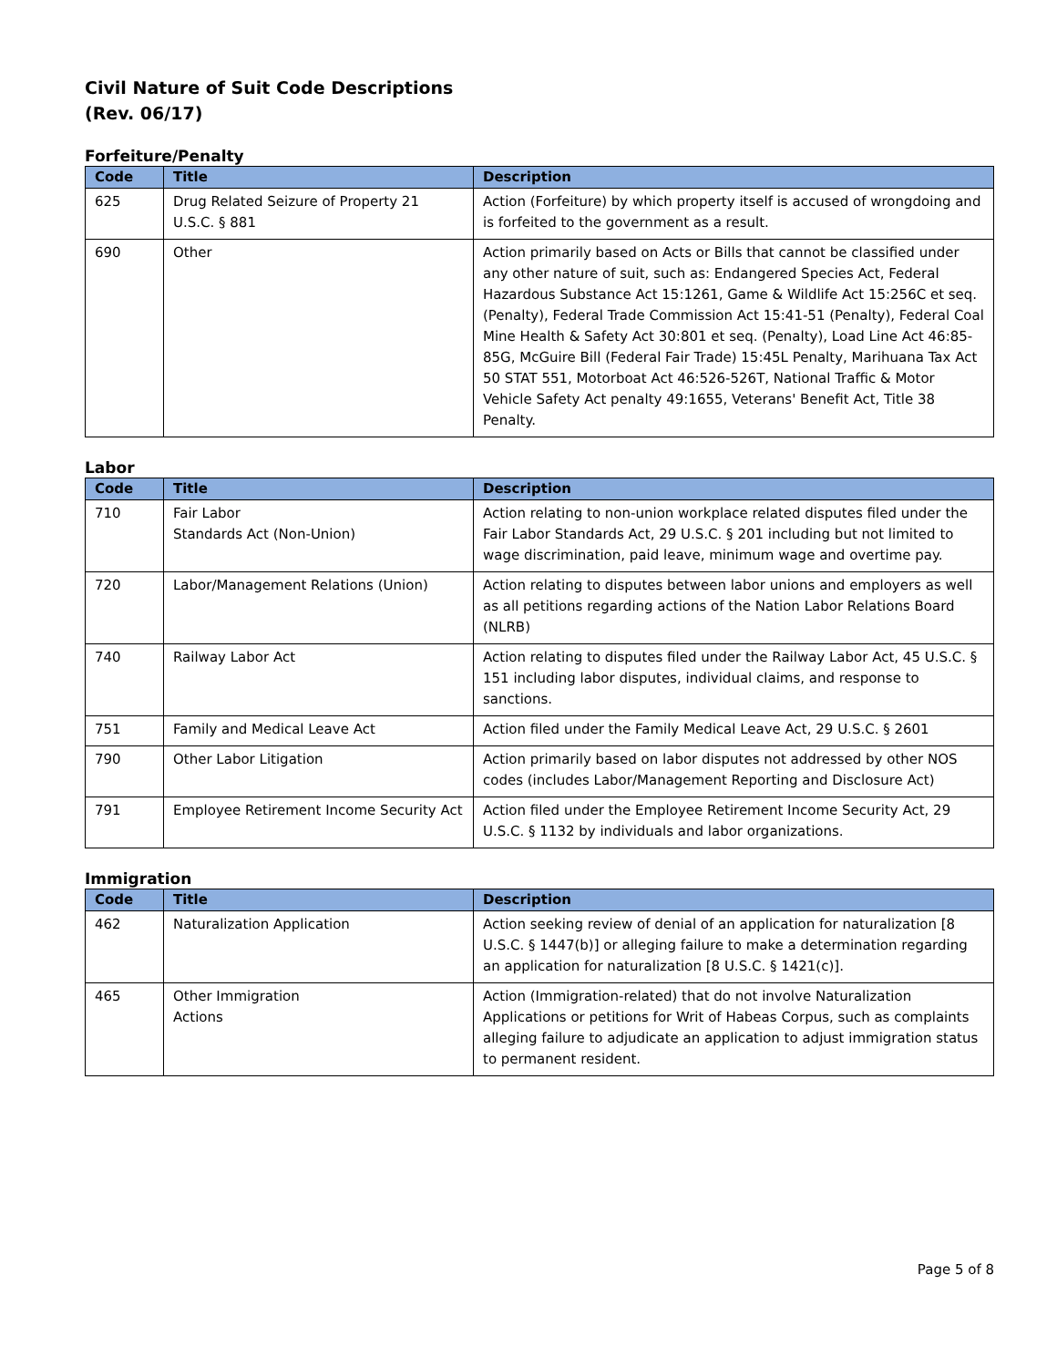Civil Nature of Suit Code Descriptions
(Rev. 06/17)
Forfeiture/Penalty
| Code | Title | Description |
| --- | --- | --- |
| 625 | Drug Related Seizure of Property 21 U.S.C. § 881 | Action (Forfeiture) by which property itself is accused of wrongdoing and is forfeited to the government as a result. |
| 690 | Other | Action primarily based on Acts or Bills that cannot be classified under any other nature of suit, such as: Endangered Species Act, Federal Hazardous Substance Act 15:1261, Game & Wildlife Act 15:256C et seq. (Penalty), Federal Trade Commission Act 15:41-51 (Penalty), Federal Coal Mine Health & Safety Act 30:801 et seq. (Penalty), Load Line Act 46:85-85G, McGuire Bill (Federal Fair Trade) 15:45L Penalty, Marihuana Tax Act 50 STAT 551, Motorboat Act 46:526-526T, National Traffic & Motor Vehicle Safety Act penalty 49:1655, Veterans' Benefit Act, Title 38 Penalty. |
Labor
| Code | Title | Description |
| --- | --- | --- |
| 710 | Fair Labor Standards Act (Non-Union) | Action relating to non-union workplace related disputes filed under the Fair Labor Standards Act, 29 U.S.C. § 201 including but not limited to wage discrimination, paid leave, minimum wage and overtime pay. |
| 720 | Labor/Management Relations (Union) | Action relating to disputes between labor unions and employers as well as all petitions regarding actions of the Nation Labor Relations Board (NLRB) |
| 740 | Railway Labor Act | Action relating to disputes filed under the Railway Labor Act, 45 U.S.C. § 151 including labor disputes, individual claims, and response to sanctions. |
| 751 | Family and Medical Leave Act | Action filed under the Family Medical Leave Act, 29 U.S.C. § 2601 |
| 790 | Other Labor Litigation | Action primarily based on labor disputes not addressed by other NOS codes (includes Labor/Management Reporting and Disclosure Act) |
| 791 | Employee Retirement Income Security Act | Action filed under the Employee Retirement Income Security Act, 29 U.S.C. § 1132 by individuals and labor organizations. |
Immigration
| Code | Title | Description |
| --- | --- | --- |
| 462 | Naturalization Application | Action seeking review of denial of an application for naturalization [8 U.S.C. § 1447(b)] or alleging failure to make a determination regarding an application for naturalization [8 U.S.C. § 1421(c)]. |
| 465 | Other Immigration Actions | Action (Immigration-related) that do not involve Naturalization Applications or petitions for Writ of Habeas Corpus, such as complaints alleging failure to adjudicate an application to adjust immigration status to permanent resident. |
Page 5 of 8